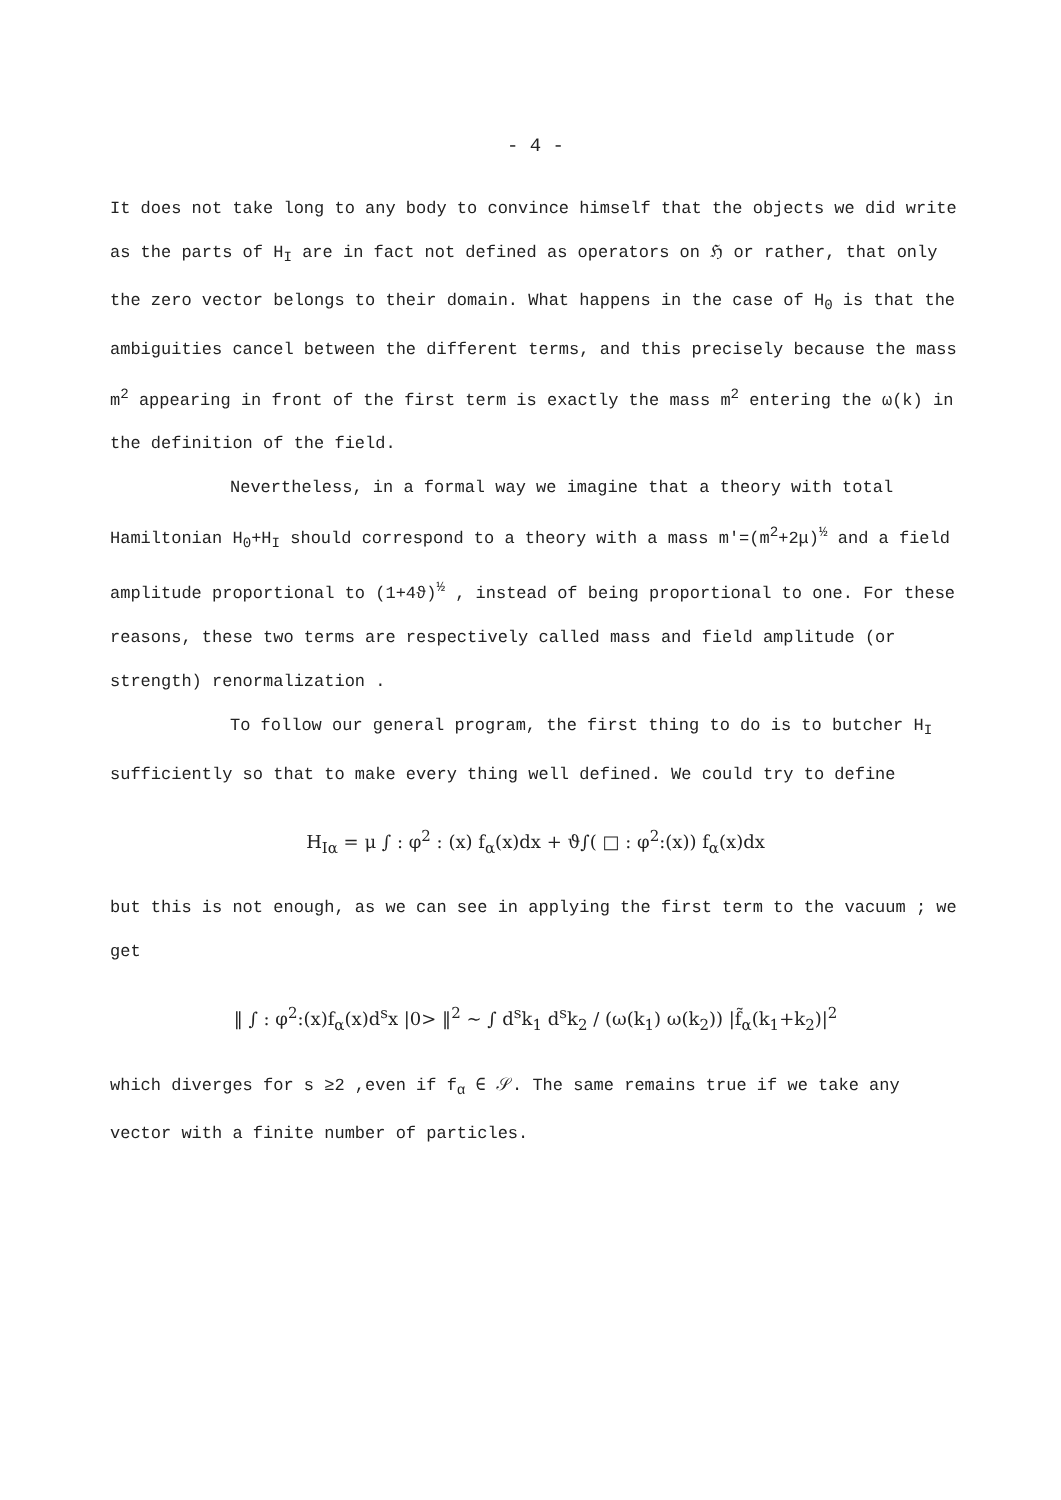- 4 -
It does not take long to any body to convince himself that the objects we did write as the parts of H<sub>I</sub> are in fact not defined as operators on ℌ or rather, that only the zero vector belongs to their domain. What happens in the case of H<sub>0</sub> is that the ambiguities cancel between the different terms, and this precisely because the mass m<sup>2</sup> appearing in front of the first term is exactly the mass m<sup>2</sup> entering the ω(k) in the definition of the field.
Nevertheless, in a formal way we imagine that a theory with total Hamiltonian H<sub>0</sub>+H<sub>I</sub> should correspond to a theory with a mass m'=(m<sup>2</sup>+2μ)<sup>½</sup> and a field amplitude proportional to (1+4ϑ)<sup>½</sup> , instead of being proportional to one. For these reasons, these two terms are respectively called mass and field amplitude (or strength) renormalization .
To follow our general program, the first thing to do is to butcher H<sub>I</sub> sufficiently so that to make every thing well defined. We could try to define
H<sub>Iα</sub> = μ ∫ : φ<sup>2</sup> : (x) f<sub>α</sub>(x)dx + ϑ∫( □ : φ<sup>2</sup>:(x)) f<sub>α</sub>(x)dx
but this is not enough, as we can see in applying the first term to the vacuum ; we get
‖ ∫ : φ<sup>2</sup>:(x)f<sub>α</sub>(x)d<sup>s</sup>x |0> ‖<sup>2</sup> ~ ∫ d<sup>s</sup>k<sub>1</sub> d<sup>s</sup>k<sub>2</sub> / (ω(k<sub>1</sub>) ω(k<sub>2</sub>)) |f̃<sub>α</sub>(k<sub>1</sub>+k<sub>2</sub>)|<sup>2</sup>
which diverges for s ≥2 ,even if f<sub>α</sub> ∈ 𝒮. The same remains true if we take any vector with a finite number of particles.